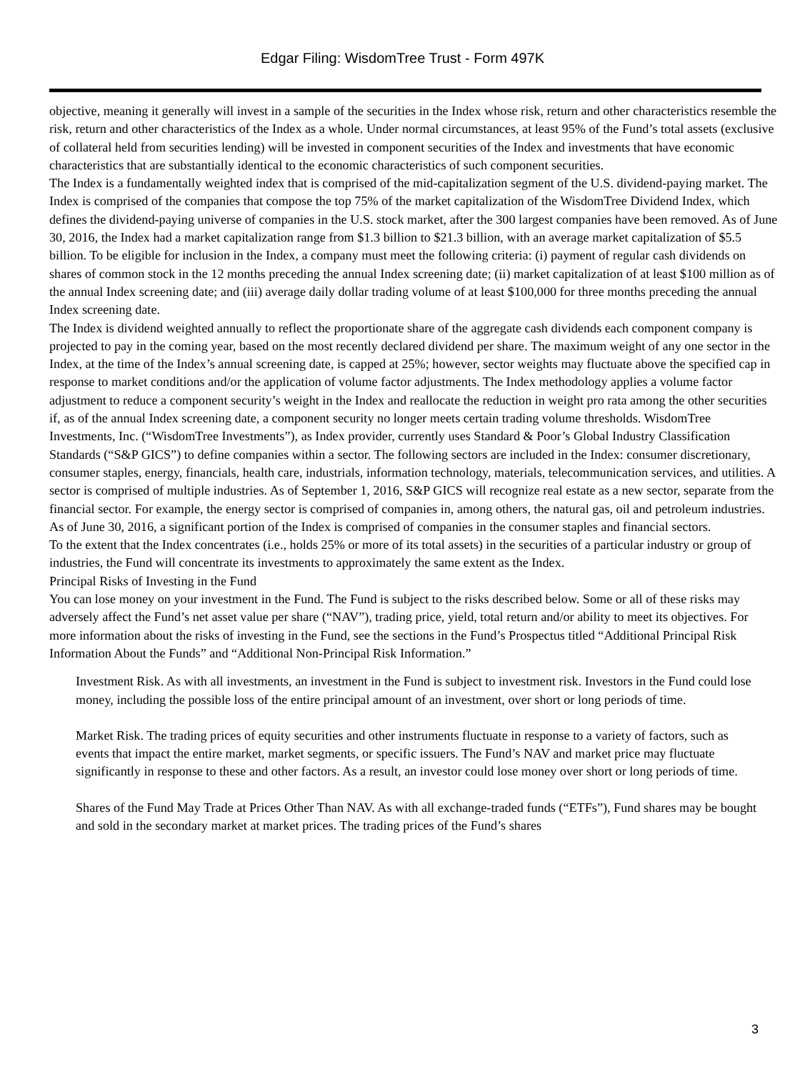Edgar Filing: WisdomTree Trust - Form 497K
objective, meaning it generally will invest in a sample of the securities in the Index whose risk, return and other characteristics resemble the risk, return and other characteristics of the Index as a whole. Under normal circumstances, at least 95% of the Fund’s total assets (exclusive of collateral held from securities lending) will be invested in component securities of the Index and investments that have economic characteristics that are substantially identical to the economic characteristics of such component securities.
The Index is a fundamentally weighted index that is comprised of the mid-capitalization segment of the U.S. dividend-paying market. The Index is comprised of the companies that compose the top 75% of the market capitalization of the WisdomTree Dividend Index, which defines the dividend-paying universe of companies in the U.S. stock market, after the 300 largest companies have been removed. As of June 30, 2016, the Index had a market capitalization range from $1.3 billion to $21.3 billion, with an average market capitalization of $5.5 billion. To be eligible for inclusion in the Index, a company must meet the following criteria: (i) payment of regular cash dividends on shares of common stock in the 12 months preceding the annual Index screening date; (ii) market capitalization of at least $100 million as of the annual Index screening date; and (iii) average daily dollar trading volume of at least $100,000 for three months preceding the annual Index screening date.
The Index is dividend weighted annually to reflect the proportionate share of the aggregate cash dividends each component company is projected to pay in the coming year, based on the most recently declared dividend per share. The maximum weight of any one sector in the Index, at the time of the Index’s annual screening date, is capped at 25%; however, sector weights may fluctuate above the specified cap in response to market conditions and/or the application of volume factor adjustments. The Index methodology applies a volume factor adjustment to reduce a component security’s weight in the Index and reallocate the reduction in weight pro rata among the other securities if, as of the annual Index screening date, a component security no longer meets certain trading volume thresholds. WisdomTree Investments, Inc. (“WisdomTree Investments”), as Index provider, currently uses Standard & Poor’s Global Industry Classification Standards (“S&P GICS”) to define companies within a sector. The following sectors are included in the Index: consumer discretionary, consumer staples, energy, financials, health care, industrials, information technology, materials, telecommunication services, and utilities. A sector is comprised of multiple industries. As of September 1, 2016, S&P GICS will recognize real estate as a new sector, separate from the financial sector. For example, the energy sector is comprised of companies in, among others, the natural gas, oil and petroleum industries. As of June 30, 2016, a significant portion of the Index is comprised of companies in the consumer staples and financial sectors.
To the extent that the Index concentrates (i.e., holds 25% or more of its total assets) in the securities of a particular industry or group of industries, the Fund will concentrate its investments to approximately the same extent as the Index.
Principal Risks of Investing in the Fund
You can lose money on your investment in the Fund. The Fund is subject to the risks described below. Some or all of these risks may adversely affect the Fund’s net asset value per share (“NAV”), trading price, yield, total return and/or ability to meet its objectives. For more information about the risks of investing in the Fund, see the sections in the Fund’s Prospectus titled “Additional Principal Risk Information About the Funds” and “Additional Non-Principal Risk Information.”
Investment Risk. As with all investments, an investment in the Fund is subject to investment risk. Investors in the Fund could lose money, including the possible loss of the entire principal amount of an investment, over short or long periods of time.
Market Risk. The trading prices of equity securities and other instruments fluctuate in response to a variety of factors, such as events that impact the entire market, market segments, or specific issuers. The Fund’s NAV and market price may fluctuate significantly in response to these and other factors. As a result, an investor could lose money over short or long periods of time.
Shares of the Fund May Trade at Prices Other Than NAV. As with all exchange-traded funds (“ETFs”), Fund shares may be bought and sold in the secondary market at market prices. The trading prices of the Fund’s shares
3